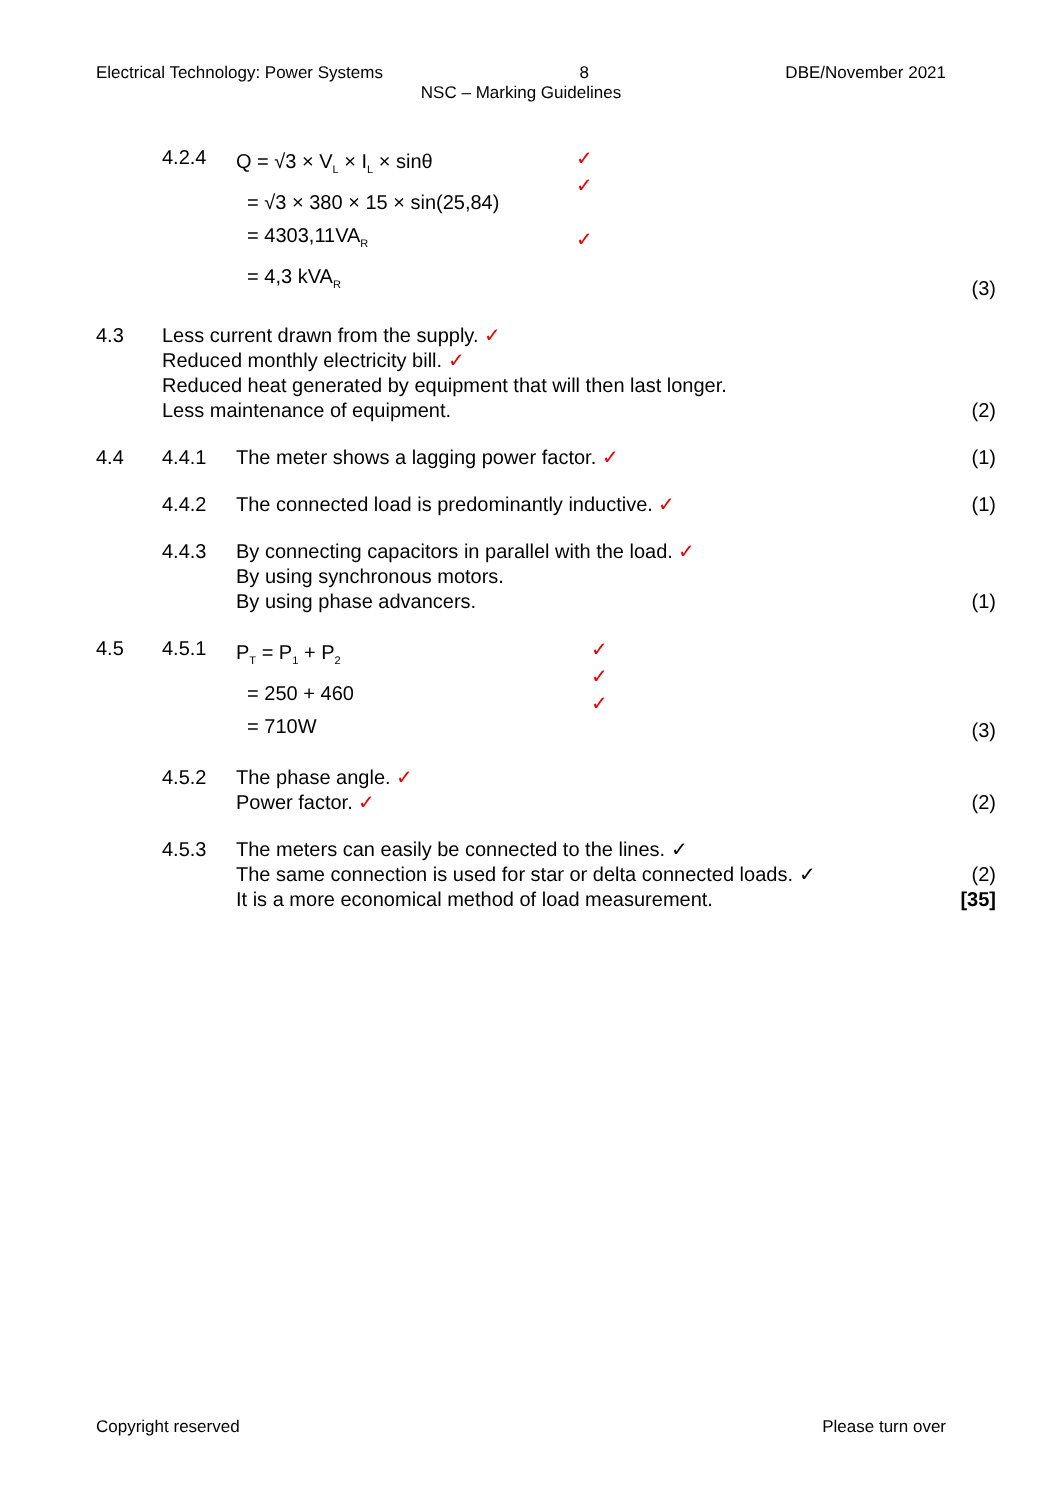Electrical Technology: Power Systems 8 DBE/November 2021
NSC – Marking Guidelines
4.2.4
Q = √3 × V<sub>L</sub> × I<sub>L</sub> × sinθ
= √3 × 380 × 15 × sin(25,84)
= 4303,11VA<sub>R</sub>
= 4,3 kVA<sub>R</sub>
✓
✓
✓
(3)
4.3 Less current drawn from the supply. ✓
Reduced monthly electricity bill. ✓
Reduced heat generated by equipment that will then last longer.
Less maintenance of equipment.
(2)
4.4 4.4.1 The meter shows a lagging power factor. ✓
(1)
4.4.2 The connected load is predominantly inductive. ✓
(1)
4.4.3 By connecting capacitors in parallel with the load. ✓
By using synchronous motors.
By using phase advancers.
(1)
4.5 4.5.1
P<sub>T</sub> = P<sub>1</sub> + P<sub>2</sub>
= 250 + 460
= 710W
✓
✓
✓
(3)
4.5.2 The phase angle. ✓
Power factor. ✓
(2)
4.5.3 The meters can easily be connected to the lines. ✓
The same connection is used for star or delta connected loads. ✓
It is a more economical method of load measurement.
(2)
[35]
Copyright reserved Please turn over